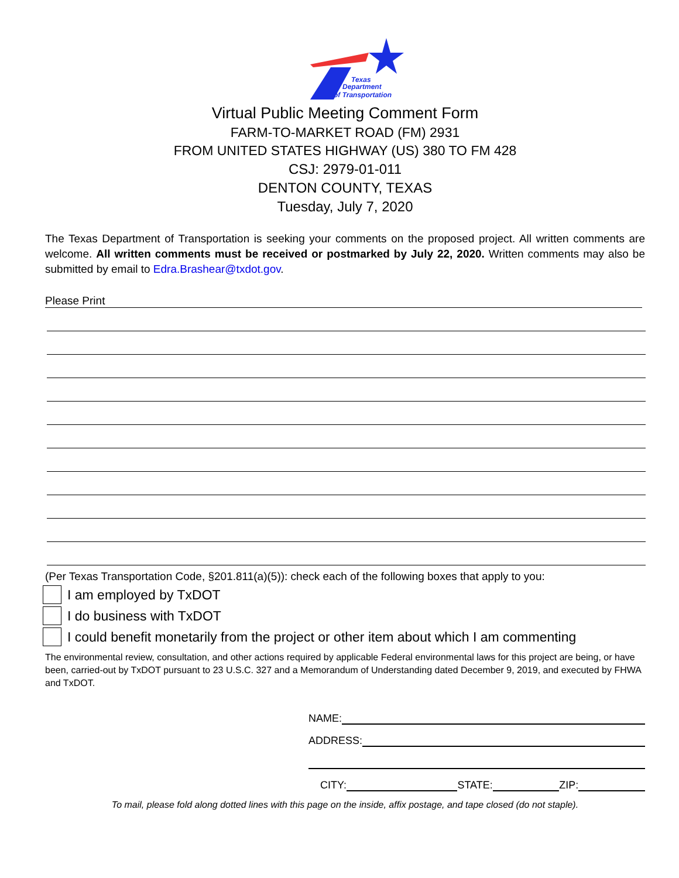Texas
Department
of Transportation
Virtual Public Meeting Comment Form
FARM-TO-MARKET ROAD (FM) 2931
FROM UNITED STATES HIGHWAY (US) 380 TO FM 428
CSJ: 2979-01-011
DENTON COUNTY, TEXAS
Tuesday, July 7, 2020
The Texas Department of Transportation is seeking your comments on the proposed project. All written comments are welcome. All written comments must be received or postmarked by July 22, 2020. Written comments may also be submitted by email to Edra.Brashear@txdot.gov.
Please Print
(Per Texas Transportation Code, §201.811(a)(5)): check each of the following boxes that apply to you:
I am employed by TxDOT
I do business with TxDOT
I could benefit monetarily from the project or other item about which I am commenting
The environmental review, consultation, and other actions required by applicable Federal environmental laws for this project are being, or have been, carried-out by TxDOT pursuant to 23 U.S.C. 327 and a Memorandum of Understanding dated December 9, 2019, and executed by FHWA and TxDOT.
NAME:
ADDRESS:
CITY:
STATE:
ZIP:
To mail, please fold along dotted lines with this page on the inside, affix postage, and tape closed (do not staple).